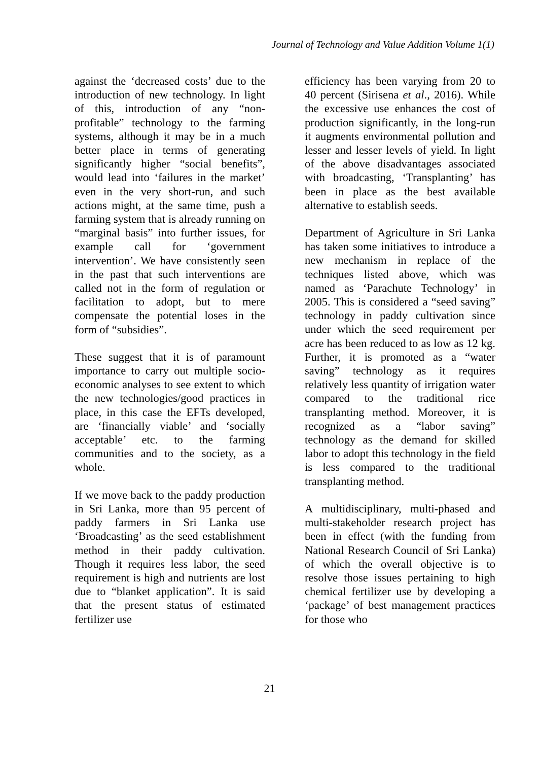Journal of Technology and Value Addition Volume 1(1)
against the ‘decreased costs’ due to the introduction of new technology. In light of this, introduction of any “non-profitable” technology to the farming systems, although it may be in a much better place in terms of generating significantly higher “social benefits”, would lead into ‘failures in the market’ even in the very short-run, and such actions might, at the same time, push a farming system that is already running on “marginal basis” into further issues, for example call for ‘government intervention’. We have consistently seen in the past that such interventions are called not in the form of regulation or facilitation to adopt, but to mere compensate the potential loses in the form of “subsidies”.
These suggest that it is of paramount importance to carry out multiple socio-economic analyses to see extent to which the new technologies/good practices in place, in this case the EFTs developed, are ‘financially viable’ and ‘socially acceptable’ etc. to the farming communities and to the society, as a whole.
If we move back to the paddy production in Sri Lanka, more than 95 percent of paddy farmers in Sri Lanka use ‘Broadcasting’ as the seed establishment method in their paddy cultivation. Though it requires less labor, the seed requirement is high and nutrients are lost due to “blanket application”. It is said that the present status of estimated fertilizer use
efficiency has been varying from 20 to 40 percent (Sirisena et al., 2016). While the excessive use enhances the cost of production significantly, in the long-run it augments environmental pollution and lesser and lesser levels of yield. In light of the above disadvantages associated with broadcasting, ‘Transplanting’ has been in place as the best available alternative to establish seeds.
Department of Agriculture in Sri Lanka has taken some initiatives to introduce a new mechanism in replace of the techniques listed above, which was named as ‘Parachute Technology’ in 2005. This is considered a “seed saving” technology in paddy cultivation since under which the seed requirement per acre has been reduced to as low as 12 kg. Further, it is promoted as a “water saving” technology as it requires relatively less quantity of irrigation water compared to the traditional rice transplanting method. Moreover, it is recognized as a “labor saving” technology as the demand for skilled labor to adopt this technology in the field is less compared to the traditional transplanting method.
A multidisciplinary, multi-phased and multi-stakeholder research project has been in effect (with the funding from National Research Council of Sri Lanka) of which the overall objective is to resolve those issues pertaining to high chemical fertilizer use by developing a ‘package’ of best management practices for those who
21